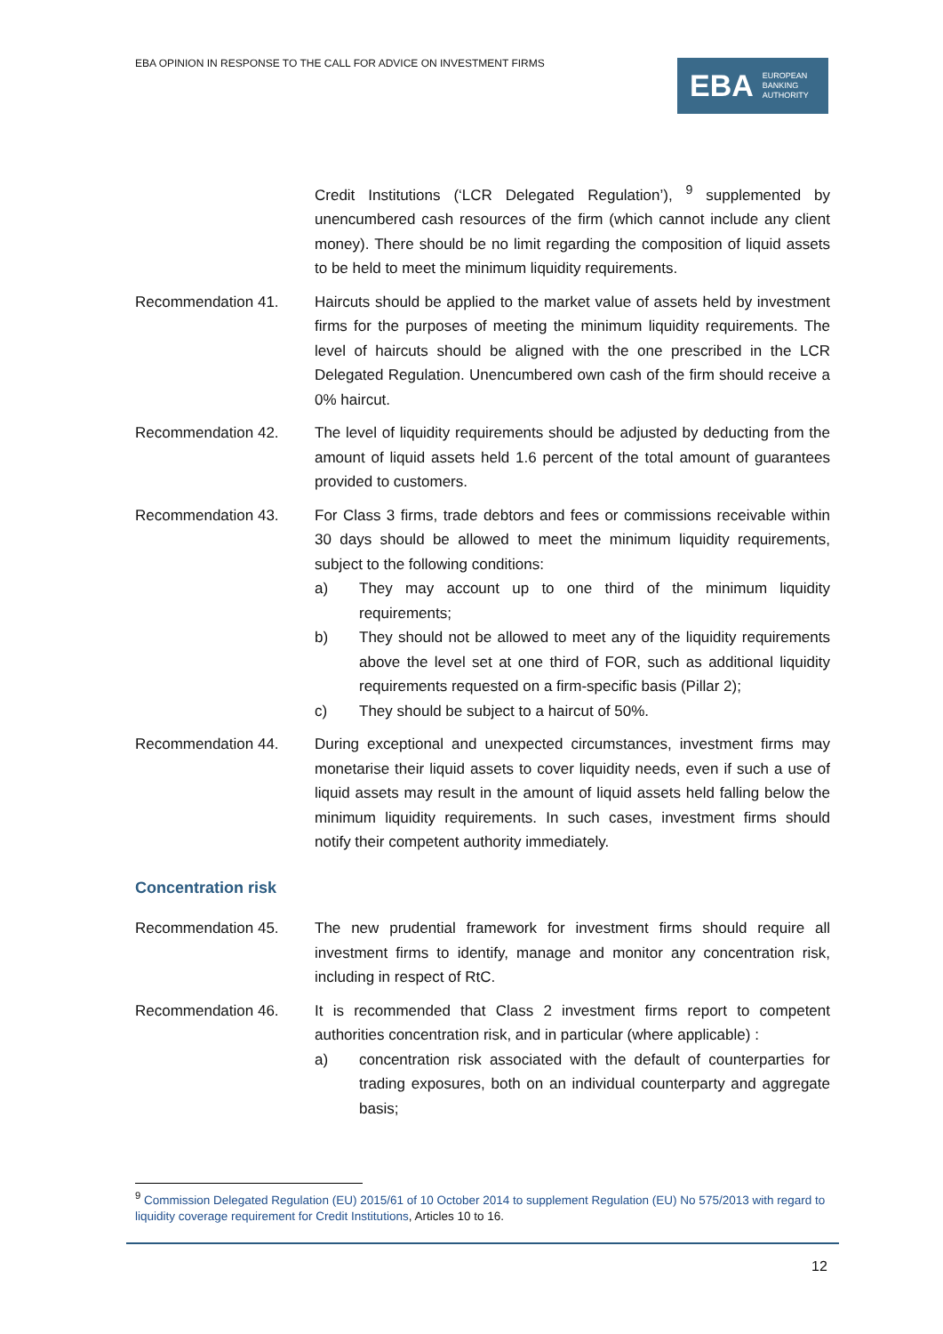EBA OPINION IN RESPONSE TO THE CALL FOR ADVICE ON INVESTMENT FIRMS
EBA EUROPEAN
BANKING
AUTHORITY
Credit Institutions (‘LCR Delegated Regulation’), <sup>9</sup> supplemented by unencumbered cash resources of the firm (which cannot include any client money). There should be no limit regarding the composition of liquid assets to be held to meet the minimum liquidity requirements.
Recommendation 41. Haircuts should be applied to the market value of assets held by investment firms for the purposes of meeting the minimum liquidity requirements. The level of haircuts should be aligned with the one prescribed in the LCR Delegated Regulation. Unencumbered own cash of the firm should receive a 0% haircut.
Recommendation 42. The level of liquidity requirements should be adjusted by deducting from the amount of liquid assets held 1.6 percent of the total amount of guarantees provided to customers.
Recommendation 43. For Class 3 firms, trade debtors and fees or commissions receivable within 30 days should be allowed to meet the minimum liquidity requirements, subject to the following conditions:
a) They may account up to one third of the minimum liquidity requirements;
b) They should not be allowed to meet any of the liquidity requirements above the level set at one third of FOR, such as additional liquidity requirements requested on a firm-specific basis (Pillar 2);
c) They should be subject to a haircut of 50%.
Recommendation 44. During exceptional and unexpected circumstances, investment firms may monetarise their liquid assets to cover liquidity needs, even if such a use of liquid assets may result in the amount of liquid assets held falling below the minimum liquidity requirements. In such cases, investment firms should notify their competent authority immediately.
Concentration risk
Recommendation 45. The new prudential framework for investment firms should require all investment firms to identify, manage and monitor any concentration risk, including in respect of RtC.
Recommendation 46. It is recommended that Class 2 investment firms report to competent authorities concentration risk, and in particular (where applicable) :
a) concentration risk associated with the default of counterparties for trading exposures, both on an individual counterparty and aggregate basis;
<sup>9</sup> Commission Delegated Regulation (EU) 2015/61 of 10 October 2014 to supplement Regulation (EU) No 575/2013 with regard to liquidity coverage requirement for Credit Institutions, Articles 10 to 16.
12